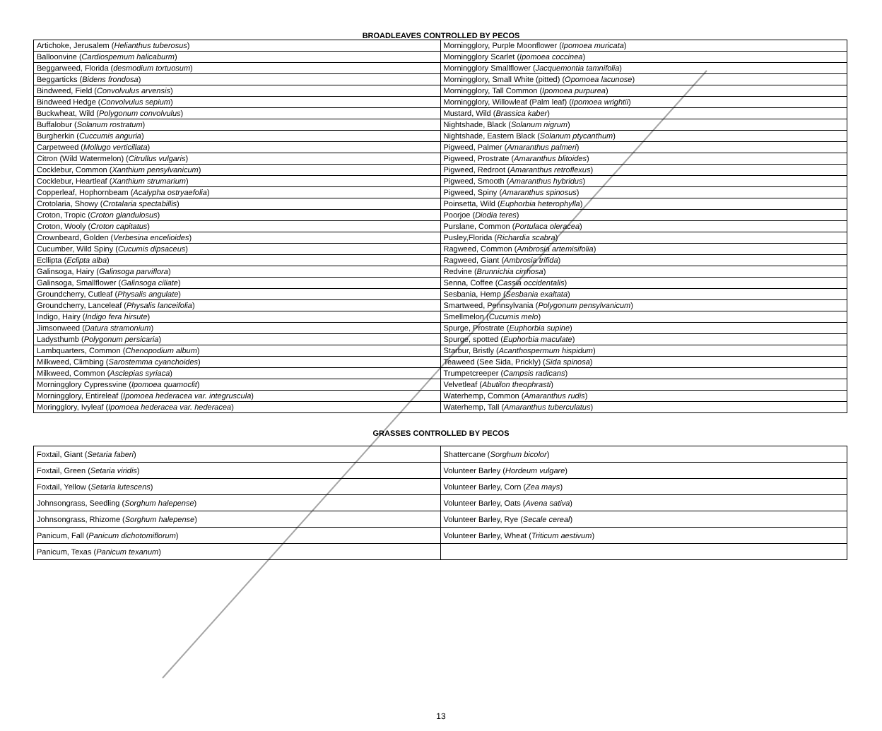BROADLEAVES CONTROLLED BY PECOS
| Artichoke, Jerusalem ( Helianthus tuberosus ) | Morningglory, Purple Moonflower ( Ipomoea muricata ) |
| Balloonvine ( Cardiospemum halicaburm ) | Morningglory Scarlet ( Ipomoea coccinea ) |
| Beggarweed, Florida ( desmodium tortuosum ) | Morningglory Smallflower ( Jacquemontia tamnifolia ) |
| Beggarticks ( Bidens frondosa ) | Morningglory, Small White (pitted) ( Opomoea lacunose ) |
| Bindweed, Field ( Convolvulus arvensis ) | Morningglory, Tall Common ( Ipomoea purpurea ) |
| Bindweed Hedge ( Convolvulus sepium ) | Morningglory, Willowleaf (Palm leaf) ( Ipomoea wrightii ) |
| Buckwheat, Wild ( Polygonum convolvulus ) | Mustard, Wild ( Brassica kaber ) |
| Buffalobur ( Solanum rostratum ) | Nightshade, Black ( Solanum nigrum ) |
| Burgherkin ( Cuccumis anguria ) | Nightshade, Eastern Black ( Solanum ptycanthum ) |
| Carpetweed ( Mollugo verticillata ) | Pigweed, Palmer ( Amaranthus palmeri ) |
| Citron (Wild Watermelon) ( Citrullus vulgaris ) | Pigweed, Prostrate ( Amaranthus blitoides ) |
| Cocklebur, Common ( Xanthium pensylvanicum ) | Pigweed, Redroot ( Amaranthus retroflexus ) |
| Cocklebur, Heartleaf ( Xanthium strumarium ) | Pigweed, Smooth ( Amaranthus hybridus ) |
| Copperleaf, Hophornbeam ( Acalypha ostryaefolia ) | Pigweed, Spiny ( Amaranthus spinosus ) |
| Crotolaria, Showy ( Crotalaria spectabillis ) | Poinsetta, Wild ( Euphorbia heterophylla ) |
| Croton, Tropic ( Croton glandulosus ) | Poorjoe ( Diodia teres ) |
| Croton, Wooly ( Croton capitatus ) | Purslane, Common ( Portulaca oleracea ) |
| Crownbeard, Golden ( Verbesina encelioides ) | Pusley,Florida ( Richardia scabra ) |
| Cucumber, Wild Spiny ( Cucumis dipsaceus ) | Ragweed, Common ( Ambrosia artemisifolia ) |
| Ecllipta ( Eclipta alba ) | Ragweed, Giant ( Ambrosia trifida ) |
| Galinsoga, Hairy ( Galinsoga parviflora ) | Redvine ( Brunnichia cirrhosa ) |
| Galinsoga, Smallflower ( Galinsoga ciliate ) | Senna, Coffee ( Cassia occidentalis ) |
| Groundcherry, Cutleaf ( Physalis angulate ) | Sesbania, Hemp ( Sesbania exaltata ) |
| Groundcherry, Lanceleaf ( Physalis lanceifolia ) | Smartweed, Pennsylvania ( Polygonum pensylvanicum ) |
| Indigo, Hairy ( Indigo fera hirsute ) | Smellmelon ( Cucumis melo ) |
| Jimsonweed ( Datura stramonium ) | Spurge, Prostrate ( Euphorbia supine ) |
| Ladysthumb ( Polygonum persicaria ) | Spurge, spotted ( Euphorbia maculate ) |
| Lambquarters, Common ( Chenopodium album ) | Starbur, Bristly ( Acanthospermum hispidum ) |
| Milkweed, Climbing ( Sarostemma cyanchoides ) | Teaweed (See Sida, Prickly) ( Sida spinosa ) |
| Milkweed, Common ( Asclepias syriaca ) | Trumpetcreeper ( Campsis radicans ) |
| Morningglory Cypressvine ( Ipomoea quamoclit ) | Velvetleaf ( Abutilon theophrasti ) |
| Morningglory, Entireleaf ( Ipomoea hederacea var. integruscula ) | Waterhemp, Common ( Amaranthus rudis ) |
| Moringglory, Ivyleaf ( Ipomoea hederacea var. hederacea ) | Waterhemp, Tall ( Amaranthus tuberculatus ) |
GRASSES CONTROLLED BY PECOS
| Foxtail, Giant ( Setaria faberi ) | Shattercane ( Sorghum bicolor ) |
| Foxtail, Green ( Setaria viridis ) | Volunteer Barley ( Hordeum vulgare ) |
| Foxtail, Yellow ( Setaria lutescens ) | Volunteer Barley, Corn ( Zea mays ) |
| Johnsongrass, Seedling ( Sorghum halepense ) | Volunteer Barley, Oats ( Avena sativa ) |
| Johnsongrass, Rhizome ( Sorghum halepense ) | Volunteer Barley, Rye ( Secale cereal ) |
| Panicum, Fall ( Panicum dichotomiflorum ) | Volunteer Barley, Wheat ( Triticum aestivum ) |
| Panicum, Texas ( Panicum texanum ) | |
13